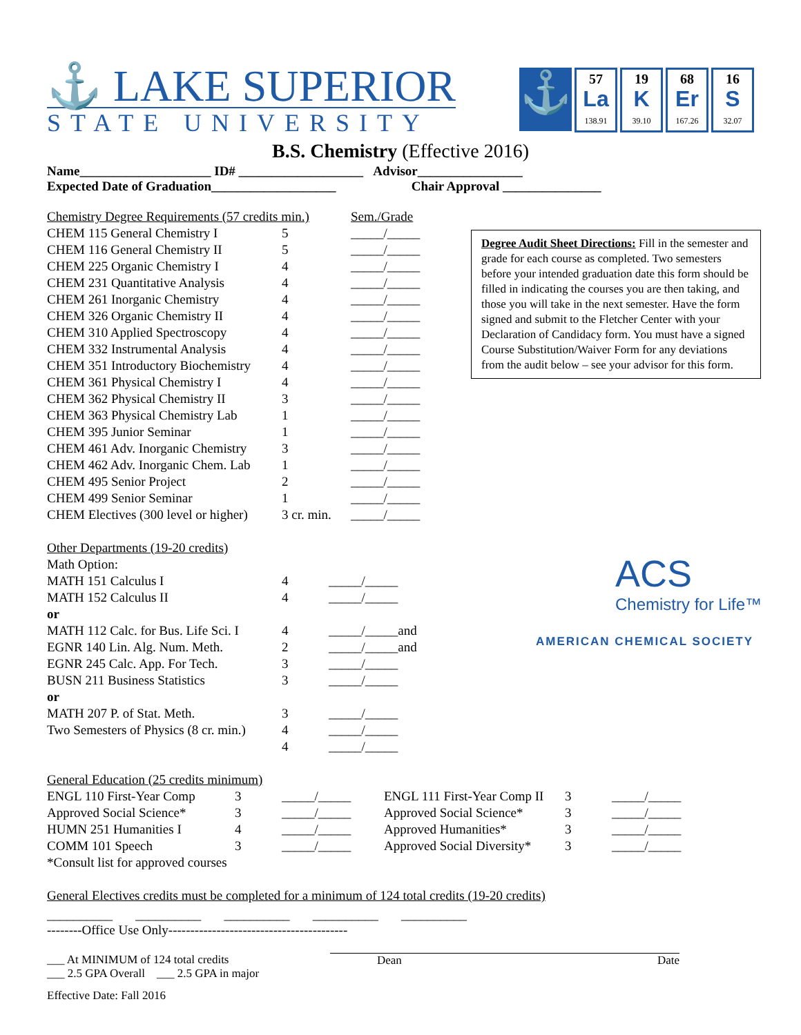⚓ LAKE SUPERIOR
STATE UNIVERSITY
⚓
57
La
138.91
19
K
39.10
68
Er
167.26
16
S
32.07
B.S. Chemistry (Effective 2016)
Name____________________ ID# ___________________ Advisor________________
Expected Date of Graduation___________________ Chair Approval _______________
| Chemistry Degree Requirements (57 credits min.) | | Sem./Grade |
| CHEM 115 General Chemistry I | 5 | _____/_____ |
| CHEM 116 General Chemistry II | 5 | _____/_____ |
| CHEM 225 Organic Chemistry I | 4 | _____/_____ |
| CHEM 231 Quantitative Analysis | 4 | _____/_____ |
| CHEM 261 Inorganic Chemistry | 4 | _____/_____ |
| CHEM 326 Organic Chemistry II | 4 | _____/_____ |
| CHEM 310 Applied Spectroscopy | 4 | _____/_____ |
| CHEM 332 Instrumental Analysis | 4 | _____/_____ |
| CHEM 351 Introductory Biochemistry | 4 | _____/_____ |
| CHEM 361 Physical Chemistry I | 4 | _____/_____ |
| CHEM 362 Physical Chemistry II | 3 | _____/_____ |
| CHEM 363 Physical Chemistry Lab | 1 | _____/_____ |
| CHEM 395 Junior Seminar | 1 | _____/_____ |
| CHEM 461 Adv. Inorganic Chemistry | 3 | _____/_____ |
| CHEM 462 Adv. Inorganic Chem. Lab | 1 | _____/_____ |
| CHEM 495 Senior Project | 2 | _____/_____ |
| CHEM 499 Senior Seminar | 1 | _____/_____ |
| CHEM Electives (300 level or higher) | 3 cr. min. | _____/_____ |
Degree Audit Sheet Directions: Fill in the semester and grade for each course as completed. Two semesters before your intended graduation date this form should be filled in indicating the courses you are then taking, and those you will take in the next semester. Have the form signed and submit to the Fletcher Center with your Declaration of Candidacy form. You must have a signed Course Substitution/Waiver Form for any deviations from the audit below – see your advisor for this form.
ACS
Chemistry for Life™
AMERICAN CHEMICAL SOCIETY
| Other Departments (19-20 credits) | | |
| Math Option: | | |
| MATH 151 Calculus I | 4 | _____/_____ |
| MATH 152 Calculus II | 4 | _____/_____ |
| or | | |
| MATH 112 Calc. for Bus. Life Sci. I | 4 | _____/_____and |
| EGNR 140 Lin. Alg. Num. Meth. | 2 | _____/_____and |
| EGNR 245 Calc. App. For Tech. | 3 | _____/_____ |
| BUSN 211 Business Statistics | 3 | _____/_____ |
| or | | |
| MATH 207 P. of Stat. Meth. | 3 | _____/_____ |
| Two Semesters of Physics (8 cr. min.) | 4 | _____/_____ |
| | 4 | _____/_____ |
| General Education (25 credits minimum) | | | | | |
| ENGL 110 First-Year Comp | 3 | _____/_____ | ENGL 111 First-Year Comp II | 3 | _____/_____ |
| Approved Social Science* | 3 | _____/_____ | Approved Social Science* | 3 | _____/_____ |
| HUMN 251 Humanities I | 4 | _____/_____ | Approved Humanities* | 3 | _____/_____ |
| COMM 101 Speech | 3 | _____/_____ | Approved Social Diversity* | 3 | _____/_____ |
| *Consult list for approved courses | | | | | |
General Electives credits must be completed for a minimum of 124 total credits (19-20 credits)
__________ __________ __________ __________ __________
--------Office Use Only-----------------------------------------
___ At MINIMUM of 124 total credits
___ 2.5 GPA Overall ___ 2.5 GPA in major
Dean Date
Effective Date: Fall 2016